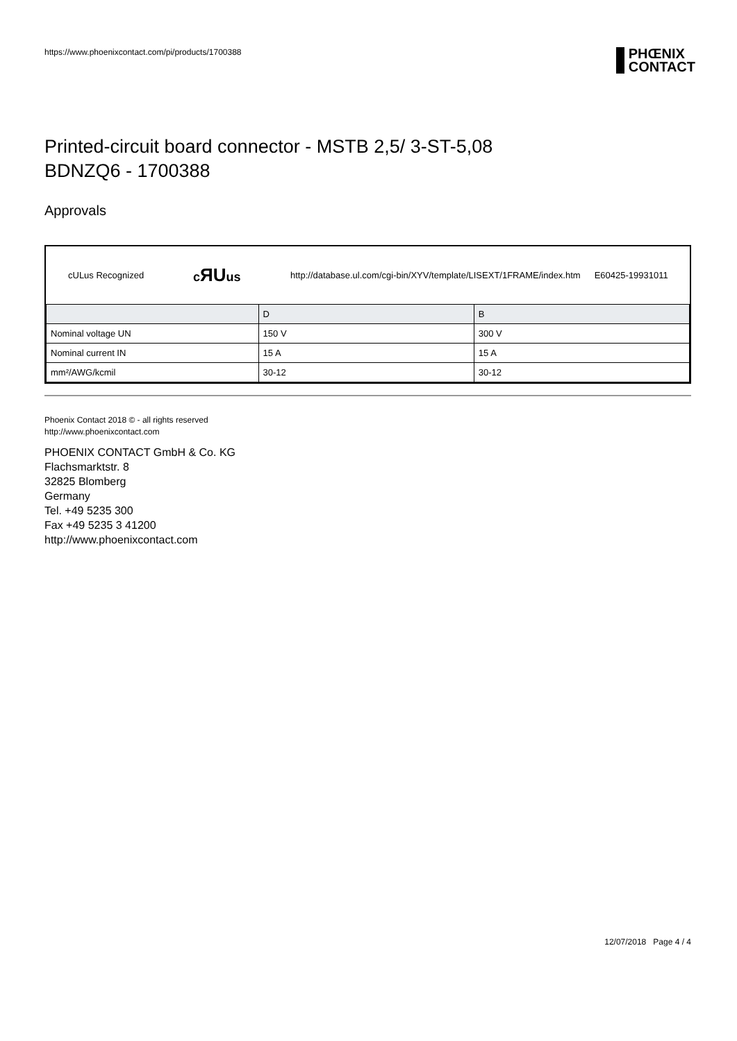https://www.phoenixcontact.com/pi/products/1700388
PHŒNIX
CONTACT
Printed-circuit board connector - MSTB 2,5/ 3-ST-5,08
BDNZQ6 - 1700388
Approvals
cULus Recognized cЯUus http://database.ul.com/cgi-bin/XYV/template/LISEXT/1FRAME/index.htm E60425-19931011
| | D | B |
| --- | --- | --- |
| Nominal voltage UN | 150 V | 300 V |
| Nominal current IN | 15 A | 15 A |
| mm²/AWG/kcmil | 30-12 | 30-12 |
Phoenix Contact 2018 © - all rights reserved
http://www.phoenixcontact.com
PHOENIX CONTACT GmbH & Co. KG
Flachsmarktstr. 8
32825 Blomberg
Germany
Tel. +49 5235 300
Fax +49 5235 3 41200
http://www.phoenixcontact.com
12/07/2018 Page 4 / 4